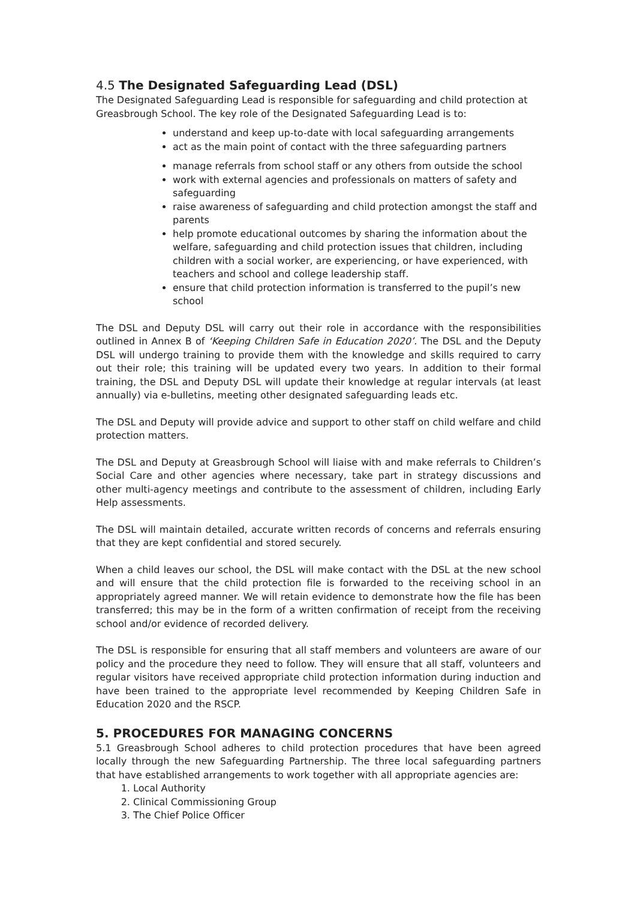4.5 The Designated Safeguarding Lead (DSL)
The Designated Safeguarding Lead is responsible for safeguarding and child protection at Greasbrough School. The key role of the Designated Safeguarding Lead is to:
understand and keep up-to-date with local safeguarding arrangements
act as the main point of contact with the three safeguarding partners
manage referrals from school staff or any others from outside the school
work with external agencies and professionals on matters of safety and safeguarding
raise awareness of safeguarding and child protection amongst the staff and parents
help promote educational outcomes by sharing the information about the welfare, safeguarding and child protection issues that children, including children with a social worker, are experiencing, or have experienced, with teachers and school and college leadership staff.
ensure that child protection information is transferred to the pupil’s new school
The DSL and Deputy DSL will carry out their role in accordance with the responsibilities outlined in Annex B of ‘Keeping Children Safe in Education 2020’. The DSL and the Deputy DSL will undergo training to provide them with the knowledge and skills required to carry out their role; this training will be updated every two years. In addition to their formal training, the DSL and Deputy DSL will update their knowledge at regular intervals (at least annually) via e-bulletins, meeting other designated safeguarding leads etc.
The DSL and Deputy will provide advice and support to other staff on child welfare and child protection matters.
The DSL and Deputy at Greasbrough School will liaise with and make referrals to Children’s Social Care and other agencies where necessary, take part in strategy discussions and other multi-agency meetings and contribute to the assessment of children, including Early Help assessments.
The DSL will maintain detailed, accurate written records of concerns and referrals ensuring that they are kept confidential and stored securely.
When a child leaves our school, the DSL will make contact with the DSL at the new school and will ensure that the child protection file is forwarded to the receiving school in an appropriately agreed manner. We will retain evidence to demonstrate how the file has been transferred; this may be in the form of a written confirmation of receipt from the receiving school and/or evidence of recorded delivery.
The DSL is responsible for ensuring that all staff members and volunteers are aware of our policy and the procedure they need to follow. They will ensure that all staff, volunteers and regular visitors have received appropriate child protection information during induction and have been trained to the appropriate level recommended by Keeping Children Safe in Education 2020 and the RSCP.
5. PROCEDURES FOR MANAGING CONCERNS
5.1 Greasbrough School adheres to child protection procedures that have been agreed locally through the new Safeguarding Partnership. The three local safeguarding partners that have established arrangements to work together with all appropriate agencies are:
1. Local Authority
2. Clinical Commissioning Group
3. The Chief Police Officer